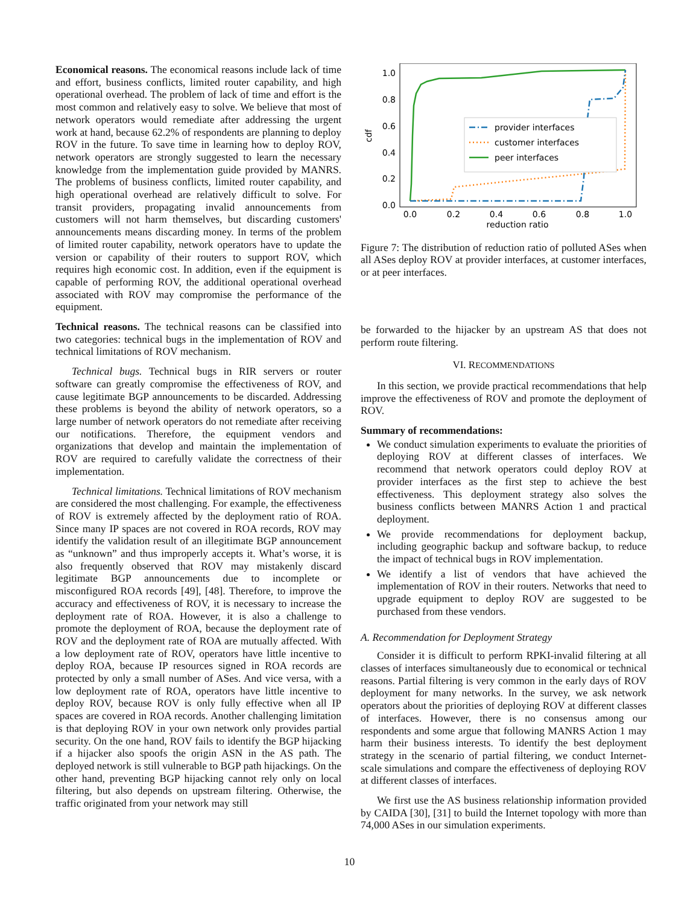Economical reasons. The economical reasons include lack of time and effort, business conflicts, limited router capability, and high operational overhead. The problem of lack of time and effort is the most common and relatively easy to solve. We believe that most of network operators would remediate after addressing the urgent work at hand, because 62.2% of respondents are planning to deploy ROV in the future. To save time in learning how to deploy ROV, network operators are strongly suggested to learn the necessary knowledge from the implementation guide provided by MANRS. The problems of business conflicts, limited router capability, and high operational overhead are relatively difficult to solve. For transit providers, propagating invalid announcements from customers will not harm themselves, but discarding customers' announcements means discarding money. In terms of the problem of limited router capability, network operators have to update the version or capability of their routers to support ROV, which requires high economic cost. In addition, even if the equipment is capable of performing ROV, the additional operational overhead associated with ROV may compromise the performance of the equipment.
Technical reasons. The technical reasons can be classified into two categories: technical bugs in the implementation of ROV and technical limitations of ROV mechanism.
Technical bugs. Technical bugs in RIR servers or router software can greatly compromise the effectiveness of ROV, and cause legitimate BGP announcements to be discarded. Addressing these problems is beyond the ability of network operators, so a large number of network operators do not remediate after receiving our notifications. Therefore, the equipment vendors and organizations that develop and maintain the implementation of ROV are required to carefully validate the correctness of their implementation.
Technical limitations. Technical limitations of ROV mechanism are considered the most challenging. For example, the effectiveness of ROV is extremely affected by the deployment ratio of ROA. Since many IP spaces are not covered in ROA records, ROV may identify the validation result of an illegitimate BGP announcement as “unknown” and thus improperly accepts it. What’s worse, it is also frequently observed that ROV may mistakenly discard legitimate BGP announcements due to incomplete or misconfigured ROA records [49], [48]. Therefore, to improve the accuracy and effectiveness of ROV, it is necessary to increase the deployment rate of ROA. However, it is also a challenge to promote the deployment of ROA, because the deployment rate of ROV and the deployment rate of ROA are mutually affected. With a low deployment rate of ROV, operators have little incentive to deploy ROA, because IP resources signed in ROA records are protected by only a small number of ASes. And vice versa, with a low deployment rate of ROA, operators have little incentive to deploy ROV, because ROV is only fully effective when all IP spaces are covered in ROA records. Another challenging limitation is that deploying ROV in your own network only provides partial security. On the one hand, ROV fails to identify the BGP hijacking if a hijacker also spoofs the origin ASN in the AS path. The deployed network is still vulnerable to BGP path hijackings. On the other hand, preventing BGP hijacking cannot rely only on local filtering, but also depends on upstream filtering. Otherwise, the traffic originated from your network may still
1.0
0.8
0.6
0.4
0.2
0.0
0.0
0.2
0.4
0.6
0.8
1.0
reduction ratio
cdf
provider interfaces
customer interfaces
peer interfaces
Figure 7: The distribution of reduction ratio of polluted ASes when all ASes deploy ROV at provider interfaces, at customer interfaces, or at peer interfaces.
be forwarded to the hijacker by an upstream AS that does not perform route filtering.
VI. RECOMMENDATIONS
In this section, we provide practical recommendations that help improve the effectiveness of ROV and promote the deployment of ROV.
Summary of recommendations:
We conduct simulation experiments to evaluate the priorities of deploying ROV at different classes of interfaces. We recommend that network operators could deploy ROV at provider interfaces as the first step to achieve the best effectiveness. This deployment strategy also solves the business conflicts between MANRS Action 1 and practical deployment.
We provide recommendations for deployment backup, including geographic backup and software backup, to reduce the impact of technical bugs in ROV implementation.
We identify a list of vendors that have achieved the implementation of ROV in their routers. Networks that need to upgrade equipment to deploy ROV are suggested to be purchased from these vendors.
A. Recommendation for Deployment Strategy
Consider it is difficult to perform RPKI-invalid filtering at all classes of interfaces simultaneously due to economical or technical reasons. Partial filtering is very common in the early days of ROV deployment for many networks. In the survey, we ask network operators about the priorities of deploying ROV at different classes of interfaces. However, there is no consensus among our respondents and some argue that following MANRS Action 1 may harm their business interests. To identify the best deployment strategy in the scenario of partial filtering, we conduct Internet-scale simulations and compare the effectiveness of deploying ROV at different classes of interfaces.
We first use the AS business relationship information provided by CAIDA [30], [31] to build the Internet topology with more than 74,000 ASes in our simulation experiments.
10